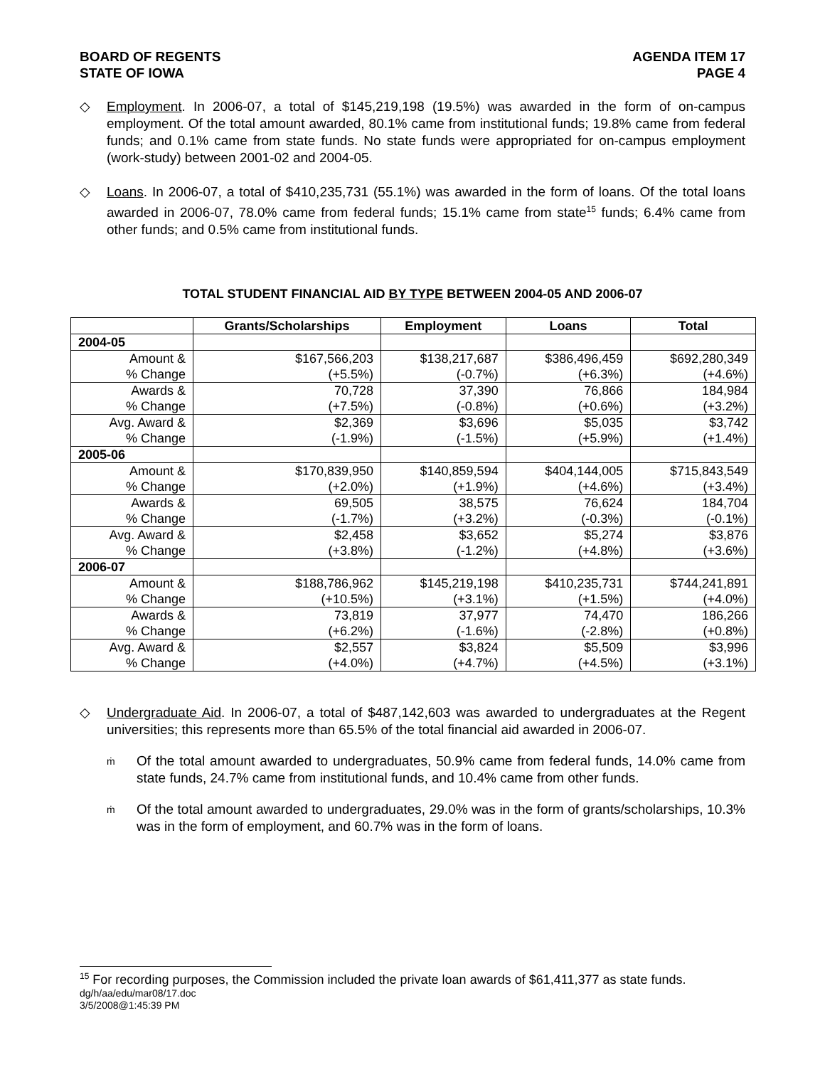BOARD OF REGENTS
STATE OF IOWA
AGENDA ITEM 17
PAGE 4
◇ Employment. In 2006-07, a total of $145,219,198 (19.5%) was awarded in the form of on-campus employment. Of the total amount awarded, 80.1% came from institutional funds; 19.8% came from federal funds; and 0.1% came from state funds. No state funds were appropriated for on-campus employment (work-study) between 2001-02 and 2004-05.
◇ Loans. In 2006-07, a total of $410,235,731 (55.1%) was awarded in the form of loans. Of the total loans awarded in 2006-07, 78.0% came from federal funds; 15.1% came from state<sup>15</sup> funds; 6.4% came from other funds; and 0.5% came from institutional funds.
TOTAL STUDENT FINANCIAL AID BY TYPE BETWEEN 2004-05 AND 2006-07
| | Grants/Scholarships | Employment | Loans | Total |
| --- | --- | --- | --- | --- |
| 2004-05 | | | | |
| Amount & % Change | $167,566,203 (+5.5%) | $138,217,687 (-0.7%) | $386,496,459 (+6.3%) | $692,280,349 (+4.6%) |
| Awards & % Change | 70,728 (+7.5%) | 37,390 (-0.8%) | 76,866 (+0.6%) | 184,984 (+3.2%) |
| Avg. Award & % Change | $2,369 (-1.9%) | $3,696 (-1.5%) | $5,035 (+5.9%) | $3,742 (+1.4%) |
| 2005-06 | | | | |
| Amount & % Change | $170,839,950 (+2.0%) | $140,859,594 (+1.9%) | $404,144,005 (+4.6%) | $715,843,549 (+3.4%) |
| Awards & % Change | 69,505 (-1.7%) | 38,575 (+3.2%) | 76,624 (-0.3%) | 184,704 (-0.1%) |
| Avg. Award & % Change | $2,458 (+3.8%) | $3,652 (-1.2%) | $5,274 (+4.8%) | $3,876 (+3.6%) |
| 2006-07 | | | | |
| Amount & % Change | $188,786,962 (+10.5%) | $145,219,198 (+3.1%) | $410,235,731 (+1.5%) | $744,241,891 (+4.0%) |
| Awards & % Change | 73,819 (+6.2%) | 37,977 (-1.6%) | 74,470 (-2.8%) | 186,266 (+0.8%) |
| Avg. Award & % Change | $2,557 (+4.0%) | $3,824 (+4.7%) | $5,509 (+4.5%) | $3,996 (+3.1%) |
◇ Undergraduate Aid. In 2006-07, a total of $487,142,603 was awarded to undergraduates at the Regent universities; this represents more than 65.5% of the total financial aid awarded in 2006-07.
ṁ
Of the total amount awarded to undergraduates, 50.9% came from federal funds, 14.0% came from state funds, 24.7% came from institutional funds, and 10.4% came from other funds.
ṁ
Of the total amount awarded to undergraduates, 29.0% was in the form of grants/scholarships, 10.3% was in the form of employment, and 60.7% was in the form of loans.
<sup>15</sup> For recording purposes, the Commission included the private loan awards of $61,411,377 as state funds.
dg/h/aa/edu/mar08/17.doc
3/5/2008@1:45:39 PM